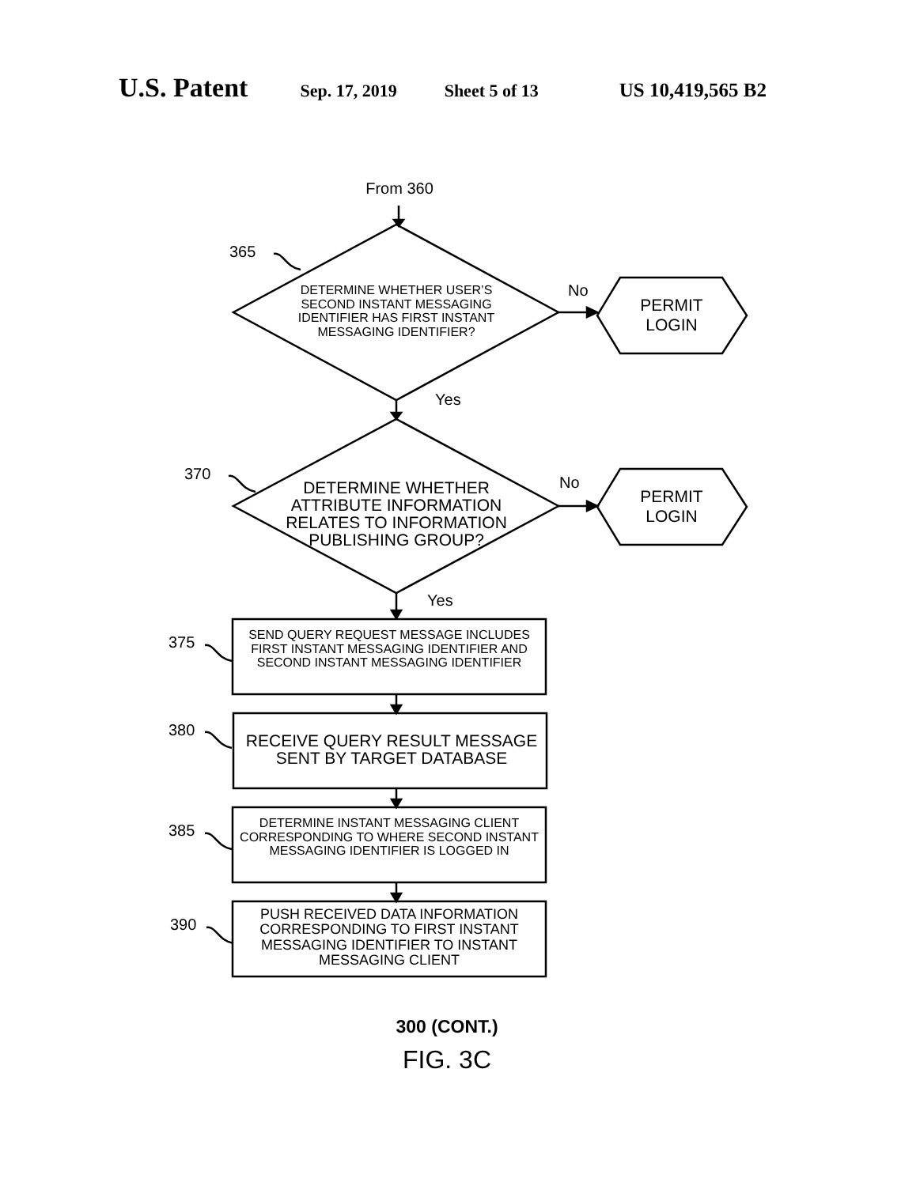U.S. Patent Sep. 17, 2019 Sheet 5 of 13 US 10,419,565 B2
From 360
365
DETERMINE WHETHER USER’S SECOND INSTANT MESSAGING IDENTIFIER HAS FIRST INSTANT MESSAGING IDENTIFIER?
No
PERMIT LOGIN
Yes
370
DETERMINE WHETHER ATTRIBUTE INFORMATION RELATES TO INFORMATION PUBLISHING GROUP?
No
PERMIT LOGIN
Yes
375
SEND QUERY REQUEST MESSAGE INCLUDES FIRST INSTANT MESSAGING IDENTIFIER AND SECOND INSTANT MESSAGING IDENTIFIER
380
RECEIVE QUERY RESULT MESSAGE SENT BY TARGET DATABASE
385
DETERMINE INSTANT MESSAGING CLIENT CORRESPONDING TO WHERE SECOND INSTANT MESSAGING IDENTIFIER IS LOGGED IN
390
PUSH RECEIVED DATA INFORMATION CORRESPONDING TO FIRST INSTANT MESSAGING IDENTIFIER TO INSTANT MESSAGING CLIENT
300 (CONT.)
FIG. 3C